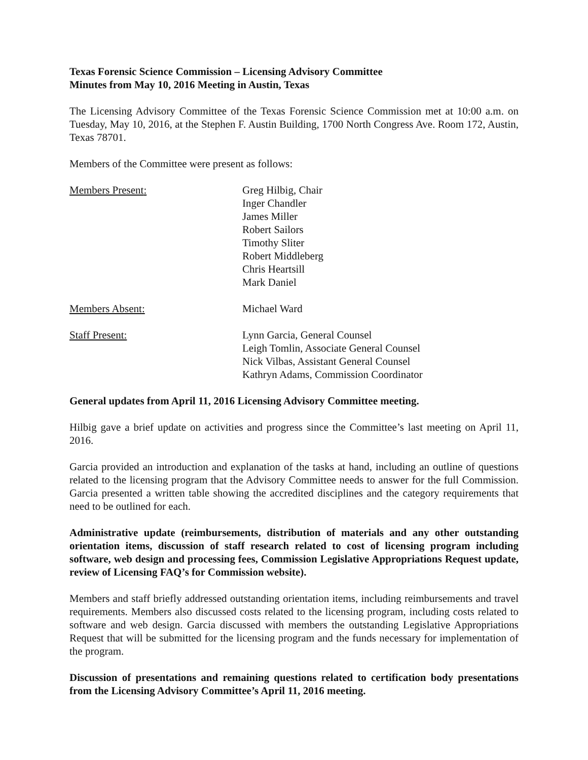Texas Forensic Science Commission – Licensing Advisory Committee
Minutes from May 10, 2016 Meeting in Austin, Texas
The Licensing Advisory Committee of the Texas Forensic Science Commission met at 10:00 a.m. on Tuesday, May 10, 2016, at the Stephen F. Austin Building, 1700 North Congress Ave. Room 172, Austin, Texas 78701.
Members of the Committee were present as follows:
Members Present: Greg Hilbig, Chair
Inger Chandler
James Miller
Robert Sailors
Timothy Sliter
Robert Middleberg
Chris Heartsill
Mark Daniel
Members Absent: Michael Ward
Staff Present: Lynn Garcia, General Counsel
Leigh Tomlin, Associate General Counsel
Nick Vilbas, Assistant General Counsel
Kathryn Adams, Commission Coordinator
General updates from April 11, 2016 Licensing Advisory Committee meeting.
Hilbig gave a brief update on activities and progress since the Committee’s last meeting on April 11, 2016.
Garcia provided an introduction and explanation of the tasks at hand, including an outline of questions related to the licensing program that the Advisory Committee needs to answer for the full Commission. Garcia presented a written table showing the accredited disciplines and the category requirements that need to be outlined for each.
Administrative update (reimbursements, distribution of materials and any other outstanding orientation items, discussion of staff research related to cost of licensing program including software, web design and processing fees, Commission Legislative Appropriations Request update, review of Licensing FAQ’s for Commission website).
Members and staff briefly addressed outstanding orientation items, including reimbursements and travel requirements. Members also discussed costs related to the licensing program, including costs related to software and web design. Garcia discussed with members the outstanding Legislative Appropriations Request that will be submitted for the licensing program and the funds necessary for implementation of the program.
Discussion of presentations and remaining questions related to certification body presentations from the Licensing Advisory Committee’s April 11, 2016 meeting.